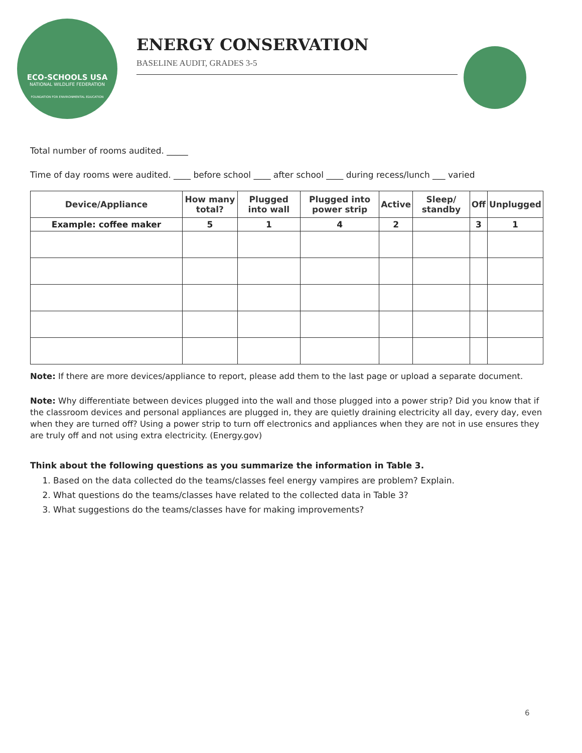ECO-SCHOOLS USA
NATIONAL WILDLIFE FEDERATION
FOUNDATION FOR ENVIRONMENTAL EDUCATION
ENERGY CONSERVATION
BASELINE AUDIT, GRADES 3-5
Total number of rooms audited. _____
Time of day rooms were audited. ____ before school ____ after school ____ during recess/lunch ___ varied
| Device/Appliance | How many total? | Plugged into wall | Plugged into power strip | Active | Sleep/ standby | Off | Unplugged |
| --- | --- | --- | --- | --- | --- | --- | --- |
| Example: coffee maker | 5 | 1 | 4 | 2 | | 3 | 1 |
Note: If there are more devices/appliance to report, please add them to the last page or upload a separate document.
Note: Why differentiate between devices plugged into the wall and those plugged into a power strip? Did you know that if the classroom devices and personal appliances are plugged in, they are quietly draining electricity all day, every day, even when they are turned off? Using a power strip to turn off electronics and appliances when they are not in use ensures they are truly off and not using extra electricity. (Energy.gov)
Think about the following questions as you summarize the information in Table 3.
1. Based on the data collected do the teams/classes feel energy vampires are problem? Explain.
2. What questions do the teams/classes have related to the collected data in Table 3?
3. What suggestions do the teams/classes have for making improvements?
6